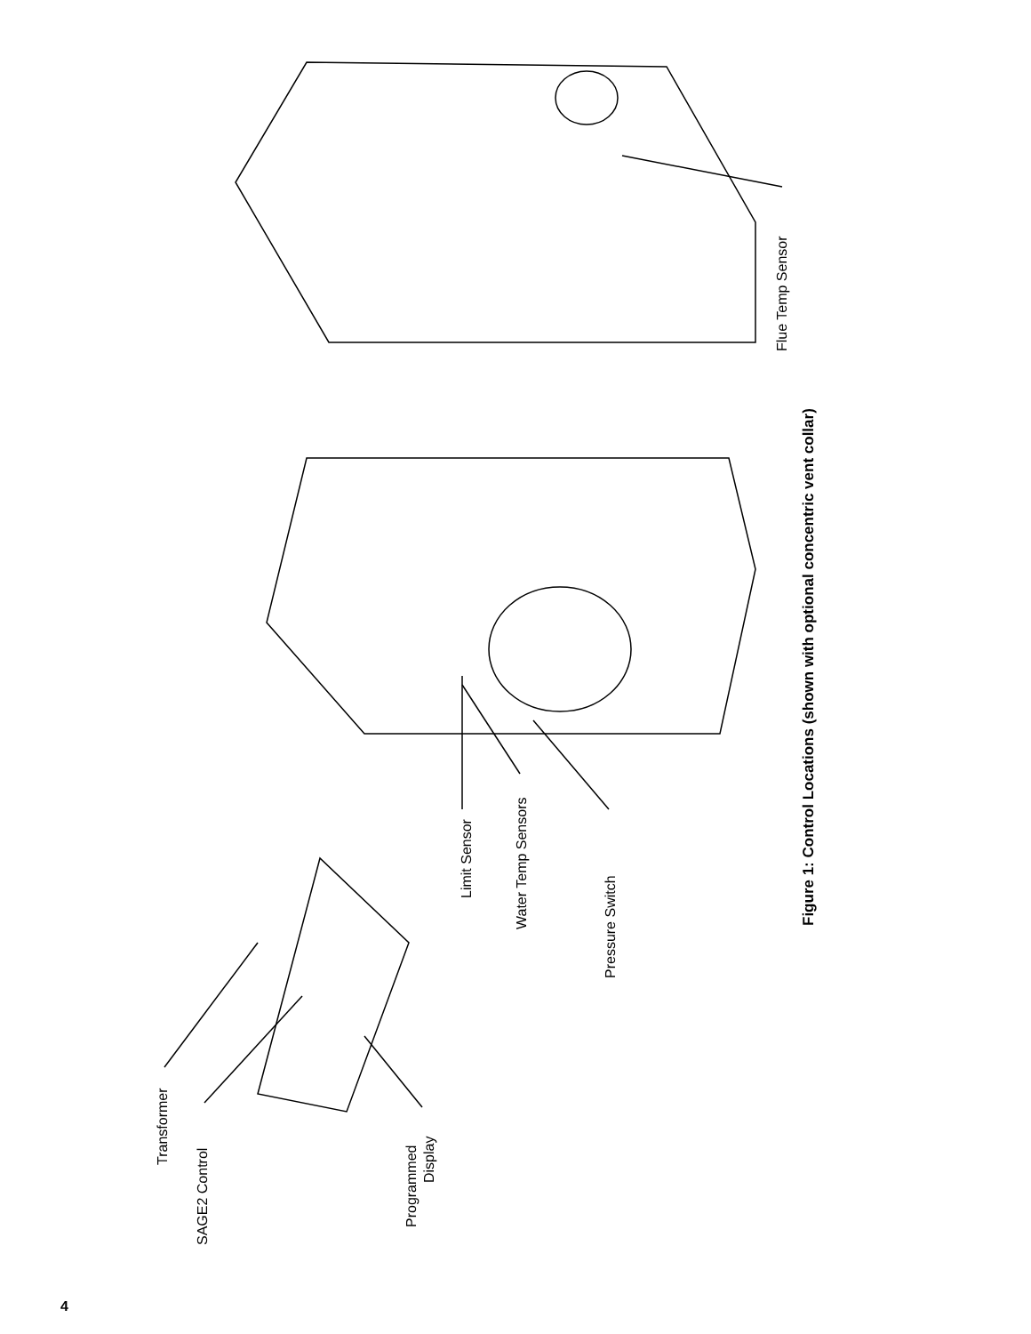Flue Temp Sensor
Limit Sensor
Water Temp Sensors
Pressure Switch
Transformer
SAGE2 Control
Programmed
Display
Figure 1: Control Locations (shown with optional concentric vent collar)
4